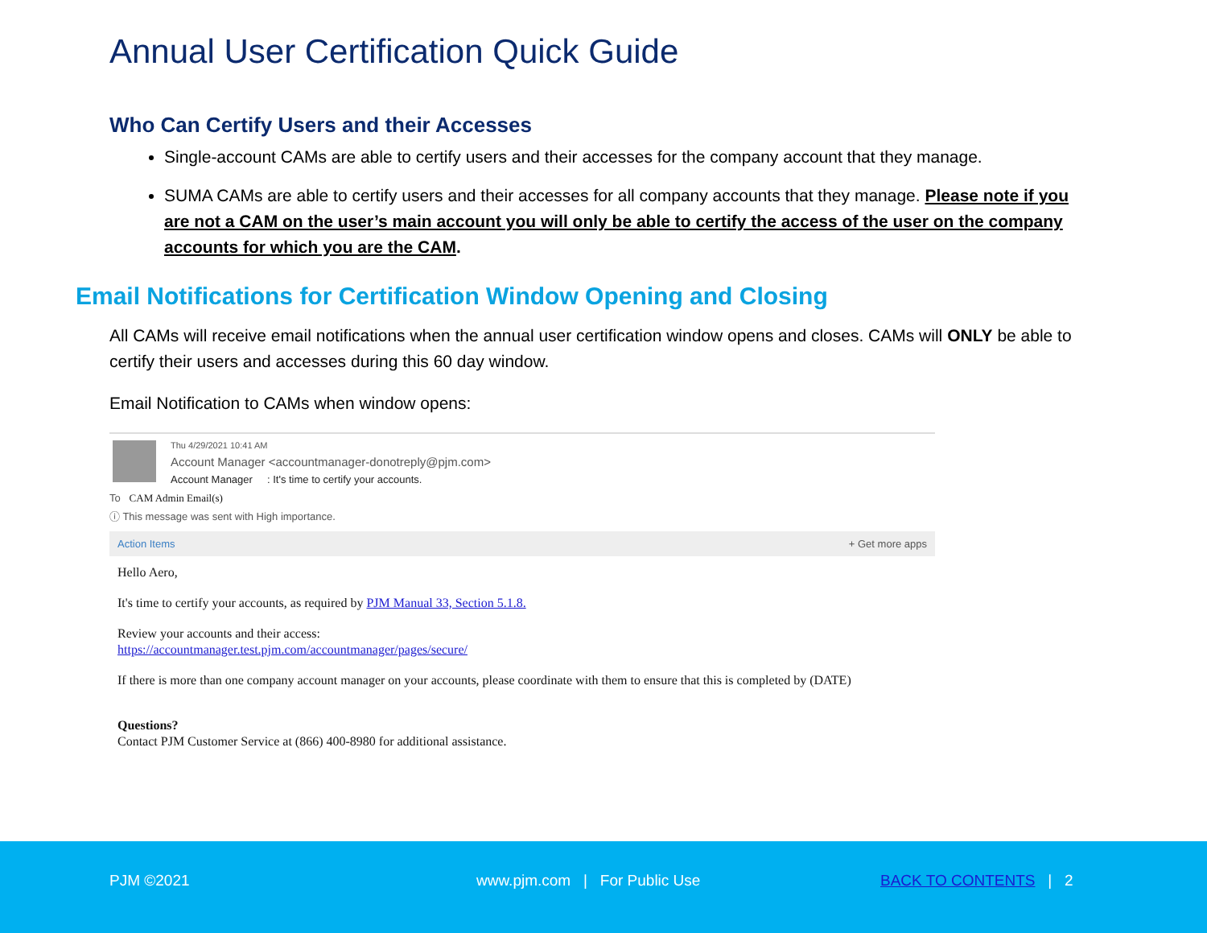Annual User Certification Quick Guide
Who Can Certify Users and their Accesses
Single-account CAMs are able to certify users and their accesses for the company account that they manage.
SUMA CAMs are able to certify users and their accesses for all company accounts that they manage. Please note if you are not a CAM on the user’s main account you will only be able to certify the access of the user on the company accounts for which you are the CAM.
Email Notifications for Certification Window Opening and Closing
All CAMs will receive email notifications when the annual user certification window opens and closes. CAMs will ONLY be able to certify their users and accesses during this 60 day window.
Email Notification to CAMs when window opens:
Thu 4/29/2021 10:41 AM
Account Manager <accountmanager-donotreply@pjm.com>
Account Manager : It's time to certify your accounts.
To CAM Admin Email(s)
ⓘ This message was sent with High importance.
Action Items + Get more apps
Hello Aero,
It's time to certify your accounts, as required by PJM Manual 33, Section 5.1.8.
Review your accounts and their access:
https://accountmanager.test.pjm.com/accountmanager/pages/secure/
If there is more than one company account manager on your accounts, please coordinate with them to ensure that this is completed by (DATE)
Questions?
Contact PJM Customer Service at (866) 400-8980 for additional assistance.
PJM ©2021
www.pjm.com | For Public Use
BACK TO CONTENTS | 2